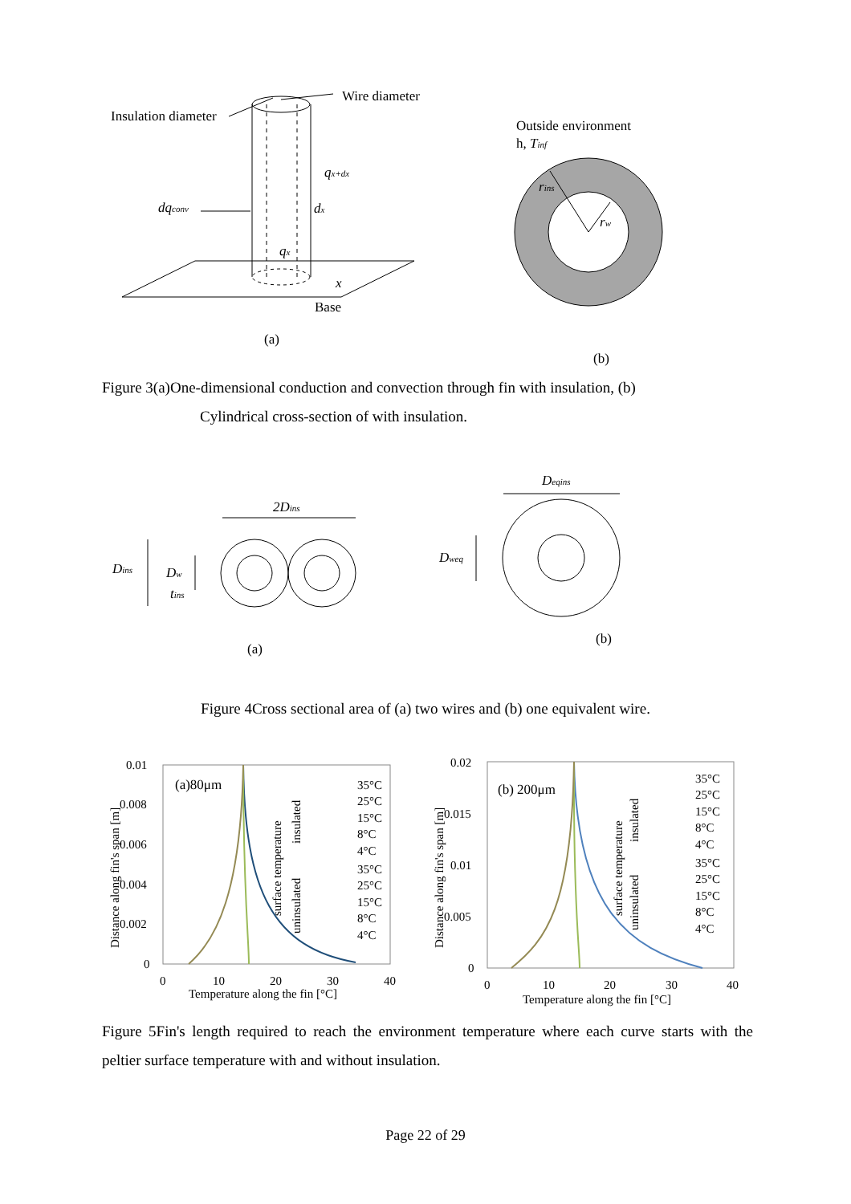Insulation diameter
Wire diameter
qx+dx
dqconv
dx
qx
x
Base
(a)
Outside environment
h, Tinf
rins
rw
(b)
Figure 3(a)One-dimensional conduction and convection through fin with insulation, (b)
Cylindrical cross-section of with insulation.
2Dins
Dins
Dw
tins
(a)
Deqins
Dweq
(b)
Figure 4Cross sectional area of (a) two wires and (b) one equivalent wire.
0.01
0.008
0.006
0.004
0.002
0
0
10
20
30
40
Temperature along the fin [°C]
Distance along fin's span [m]
(a)80μm
35°C
25°C
15°C
8°C
4°C
35°C
25°C
15°C
8°C
4°C
surface temperature
insulated
uninsulated
0.02
0.015
0.01
0.005
0
0
10
20
30
40
Temperature along the fin [°C]
Distance along fin's span [m]
(b) 200μm
35°C
25°C
15°C
8°C
4°C
35°C
25°C
15°C
8°C
4°C
surface temperature
insulated
uninsulated
Figure 5Fin's length required to reach the environment temperature where each curve starts with the peltier surface temperature with and without insulation.
Page 22 of 29